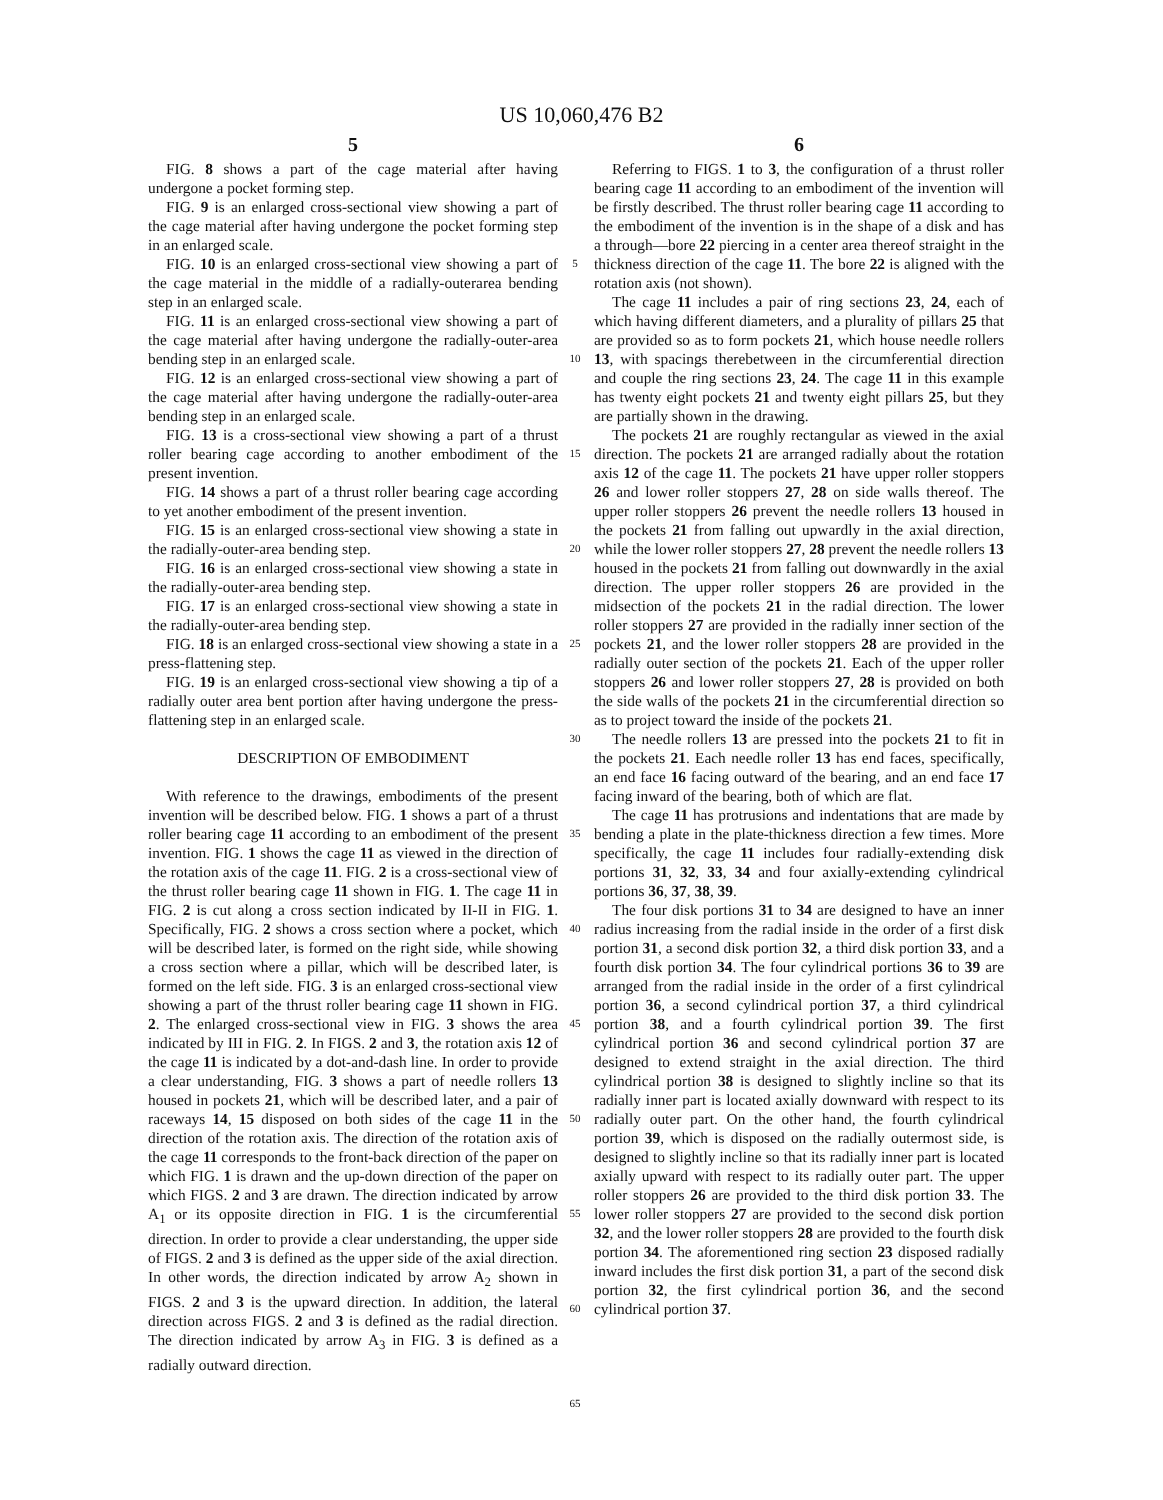US 10,060,476 B2
5
FIG. 8 shows a part of the cage material after having undergone a pocket forming step.
FIG. 9 is an enlarged cross-sectional view showing a part of the cage material after having undergone the pocket forming step in an enlarged scale.
FIG. 10 is an enlarged cross-sectional view showing a part of the cage material in the middle of a radially-outerarea bending step in an enlarged scale.
FIG. 11 is an enlarged cross-sectional view showing a part of the cage material after having undergone the radially-outer-area bending step in an enlarged scale.
FIG. 12 is an enlarged cross-sectional view showing a part of the cage material after having undergone the radially-outer-area bending step in an enlarged scale.
FIG. 13 is a cross-sectional view showing a part of a thrust roller bearing cage according to another embodiment of the present invention.
FIG. 14 shows a part of a thrust roller bearing cage according to yet another embodiment of the present invention.
FIG. 15 is an enlarged cross-sectional view showing a state in the radially-outer-area bending step.
FIG. 16 is an enlarged cross-sectional view showing a state in the radially-outer-area bending step.
FIG. 17 is an enlarged cross-sectional view showing a state in the radially-outer-area bending step.
FIG. 18 is an enlarged cross-sectional view showing a state in a press-flattening step.
FIG. 19 is an enlarged cross-sectional view showing a tip of a radially outer area bent portion after having undergone the press-flattening step in an enlarged scale.
DESCRIPTION OF EMBODIMENT
With reference to the drawings, embodiments of the present invention will be described below. FIG. 1 shows a part of a thrust roller bearing cage 11 according to an embodiment of the present invention. FIG. 1 shows the cage 11 as viewed in the direction of the rotation axis of the cage 11. FIG. 2 is a cross-sectional view of the thrust roller bearing cage 11 shown in FIG. 1. The cage 11 in FIG. 2 is cut along a cross section indicated by II-II in FIG. 1. Specifically, FIG. 2 shows a cross section where a pocket, which will be described later, is formed on the right side, while showing a cross section where a pillar, which will be described later, is formed on the left side. FIG. 3 is an enlarged cross-sectional view showing a part of the thrust roller bearing cage 11 shown in FIG. 2. The enlarged cross-sectional view in FIG. 3 shows the area indicated by III in FIG. 2. In FIGS. 2 and 3, the rotation axis 12 of the cage 11 is indicated by a dot-and-dash line. In order to provide a clear understanding, FIG. 3 shows a part of needle rollers 13 housed in pockets 21, which will be described later, and a pair of raceways 14, 15 disposed on both sides of the cage 11 in the direction of the rotation axis. The direction of the rotation axis of the cage 11 corresponds to the front-back direction of the paper on which FIG. 1 is drawn and the up-down direction of the paper on which FIGS. 2 and 3 are drawn. The direction indicated by arrow A<sub>1</sub> or its opposite direction in FIG. 1 is the circumferential direction. In order to provide a clear understanding, the upper side of FIGS. 2 and 3 is defined as the upper side of the axial direction. In other words, the direction indicated by arrow A<sub>2</sub> shown in FIGS. 2 and 3 is the upward direction. In addition, the lateral direction across FIGS. 2 and 3 is defined as the radial direction. The direction indicated by arrow A<sub>3</sub> in FIG. 3 is defined as a radially outward direction.
5
10
15
20
25
30
35
40
45
50
55
60
65
6
Referring to FIGS. 1 to 3, the configuration of a thrust roller bearing cage 11 according to an embodiment of the invention will be firstly described. The thrust roller bearing cage 11 according to the embodiment of the invention is in the shape of a disk and has a through—bore 22 piercing in a center area thereof straight in the thickness direction of the cage 11. The bore 22 is aligned with the rotation axis (not shown).
The cage 11 includes a pair of ring sections 23, 24, each of which having different diameters, and a plurality of pillars 25 that are provided so as to form pockets 21, which house needle rollers 13, with spacings therebetween in the circumferential direction and couple the ring sections 23, 24. The cage 11 in this example has twenty eight pockets 21 and twenty eight pillars 25, but they are partially shown in the drawing.
The pockets 21 are roughly rectangular as viewed in the axial direction. The pockets 21 are arranged radially about the rotation axis 12 of the cage 11. The pockets 21 have upper roller stoppers 26 and lower roller stoppers 27, 28 on side walls thereof. The upper roller stoppers 26 prevent the needle rollers 13 housed in the pockets 21 from falling out upwardly in the axial direction, while the lower roller stoppers 27, 28 prevent the needle rollers 13 housed in the pockets 21 from falling out downwardly in the axial direction. The upper roller stoppers 26 are provided in the midsection of the pockets 21 in the radial direction. The lower roller stoppers 27 are provided in the radially inner section of the pockets 21, and the lower roller stoppers 28 are provided in the radially outer section of the pockets 21. Each of the upper roller stoppers 26 and lower roller stoppers 27, 28 is provided on both the side walls of the pockets 21 in the circumferential direction so as to project toward the inside of the pockets 21.
The needle rollers 13 are pressed into the pockets 21 to fit in the pockets 21. Each needle roller 13 has end faces, specifically, an end face 16 facing outward of the bearing, and an end face 17 facing inward of the bearing, both of which are flat.
The cage 11 has protrusions and indentations that are made by bending a plate in the plate-thickness direction a few times. More specifically, the cage 11 includes four radially-extending disk portions 31, 32, 33, 34 and four axially-extending cylindrical portions 36, 37, 38, 39.
The four disk portions 31 to 34 are designed to have an inner radius increasing from the radial inside in the order of a first disk portion 31, a second disk portion 32, a third disk portion 33, and a fourth disk portion 34. The four cylindrical portions 36 to 39 are arranged from the radial inside in the order of a first cylindrical portion 36, a second cylindrical portion 37, a third cylindrical portion 38, and a fourth cylindrical portion 39. The first cylindrical portion 36 and second cylindrical portion 37 are designed to extend straight in the axial direction. The third cylindrical portion 38 is designed to slightly incline so that its radially inner part is located axially downward with respect to its radially outer part. On the other hand, the fourth cylindrical portion 39, which is disposed on the radially outermost side, is designed to slightly incline so that its radially inner part is located axially upward with respect to its radially outer part. The upper roller stoppers 26 are provided to the third disk portion 33. The lower roller stoppers 27 are provided to the second disk portion 32, and the lower roller stoppers 28 are provided to the fourth disk portion 34. The aforementioned ring section 23 disposed radially inward includes the first disk portion 31, a part of the second disk portion 32, the first cylindrical portion 36, and the second cylindrical portion 37.